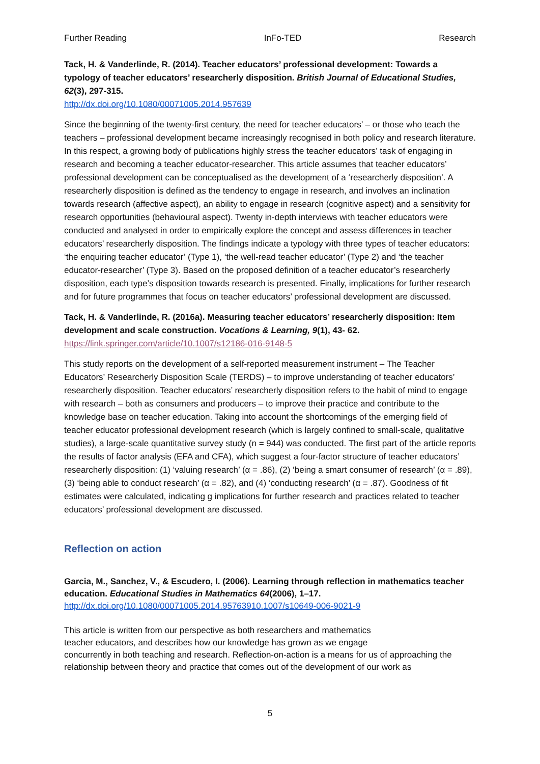Further Reading InFo-TED Research
Tack, H. & Vanderlinde, R. (2014). Teacher educators’ professional development: Towards a typology of teacher educators’ researcherly disposition. British Journal of Educational Studies, 62(3), 297-315.
http://dx.doi.org/10.1080/00071005.2014.957639
Since the beginning of the twenty-first century, the need for teacher educators’ – or those who teach the teachers – professional development became increasingly recognised in both policy and research literature. In this respect, a growing body of publications highly stress the teacher educators’ task of engaging in research and becoming a teacher educator-researcher. This article assumes that teacher educators’ professional development can be conceptualised as the development of a ‘researcherly disposition’. A researcherly disposition is defined as the tendency to engage in research, and involves an inclination towards research (affective aspect), an ability to engage in research (cognitive aspect) and a sensitivity for research opportunities (behavioural aspect). Twenty in-depth interviews with teacher educators were conducted and analysed in order to empirically explore the concept and assess differences in teacher educators’ researcherly disposition. The findings indicate a typology with three types of teacher educators: ‘the enquiring teacher educator’ (Type 1), ‘the well-read teacher educator’ (Type 2) and ‘the teacher educator-researcher’ (Type 3). Based on the proposed definition of a teacher educator’s researcherly disposition, each type’s disposition towards research is presented. Finally, implications for further research and for future programmes that focus on teacher educators’ professional development are discussed.
Tack, H. & Vanderlinde, R. (2016a). Measuring teacher educators’ researcherly disposition: Item development and scale construction. Vocations & Learning, 9(1), 43- 62.
https://link.springer.com/article/10.1007/s12186-016-9148-5
This study reports on the development of a self-reported measurement instrument – The Teacher Educators’ Researcherly Disposition Scale (TERDS) – to improve understanding of teacher educators’ researcherly disposition. Teacher educators’ researcherly disposition refers to the habit of mind to engage with research – both as consumers and producers – to improve their practice and contribute to the knowledge base on teacher education. Taking into account the shortcomings of the emerging field of teacher educator professional development research (which is largely confined to small-scale, qualitative studies), a large-scale quantitative survey study (n = 944) was conducted. The first part of the article reports the results of factor analysis (EFA and CFA), which suggest a four-factor structure of teacher educators’ researcherly disposition: (1) ‘valuing research’ (α = .86), (2) ‘being a smart consumer of research’ (α = .89), (3) ‘being able to conduct research’ (α = .82), and (4) ‘conducting research’ (α = .87). Goodness of fit estimates were calculated, indicating g implications for further research and practices related to teacher educators’ professional development are discussed.
Reflection on action
Garcia, M., Sanchez, V., & Escudero, I. (2006). Learning through reflection in mathematics teacher education. Educational Studies in Mathematics 64(2006), 1–17.
http://dx.doi.org/10.1080/00071005.2014.95763910.1007/s10649-006-9021-9
This article is written from our perspective as both researchers and mathematics
teacher educators, and describes how our knowledge has grown as we engage
concurrently in both teaching and research. Reflection-on-action is a means for us of approaching the relationship between theory and practice that comes out of the development of our work as
5